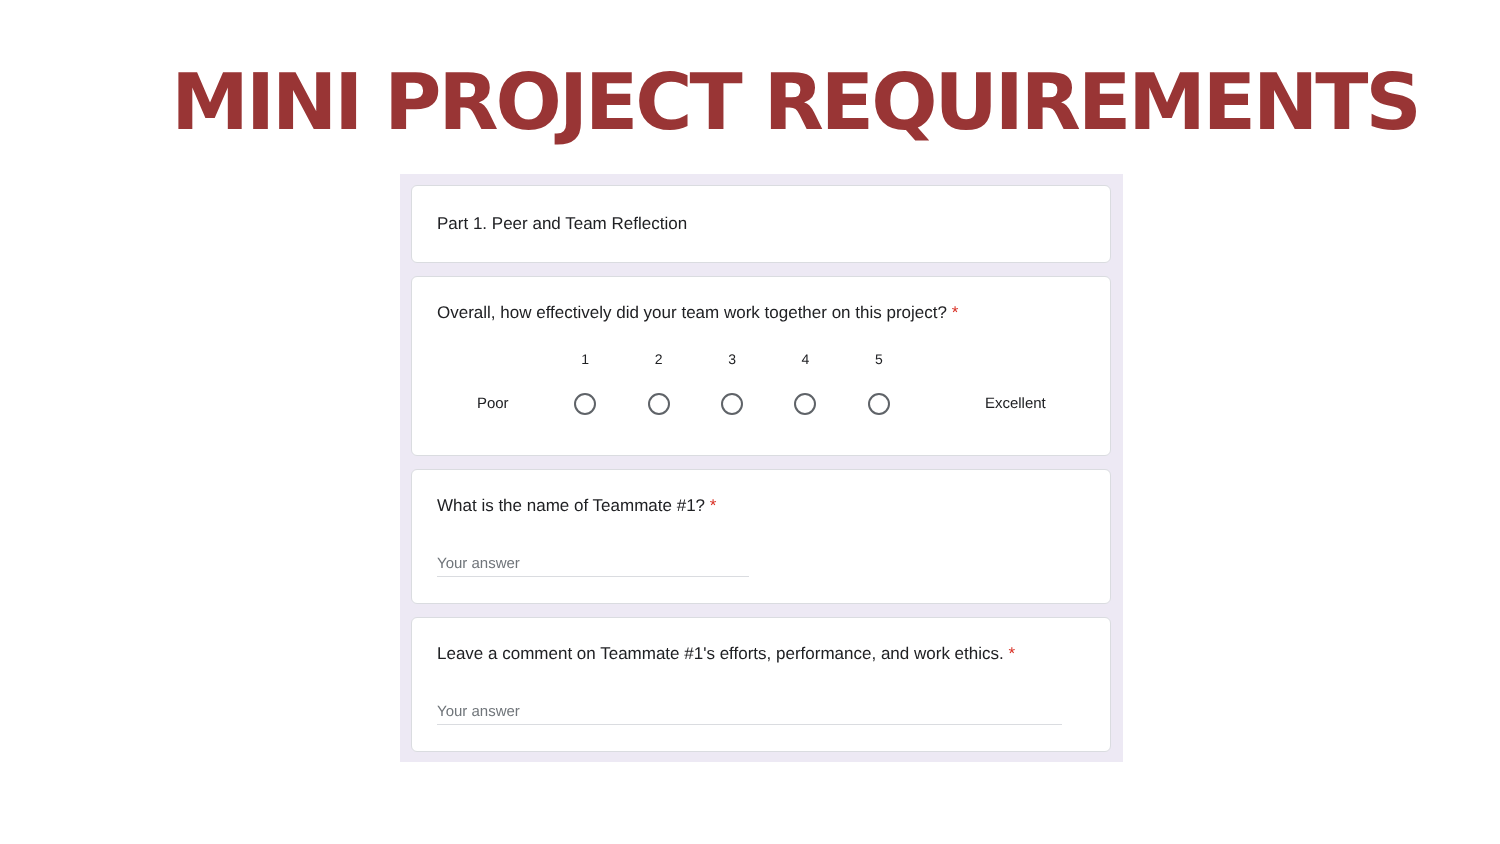MINI PROJECT REQUIREMENTS
Part 1. Peer and Team Reflection
Overall, how effectively did your team work together on this project? *
Poor
1
2
3
4
5
Excellent
What is the name of Teammate #1? *
Your answer
Leave a comment on Teammate #1's efforts, performance, and work ethics. *
Your answer